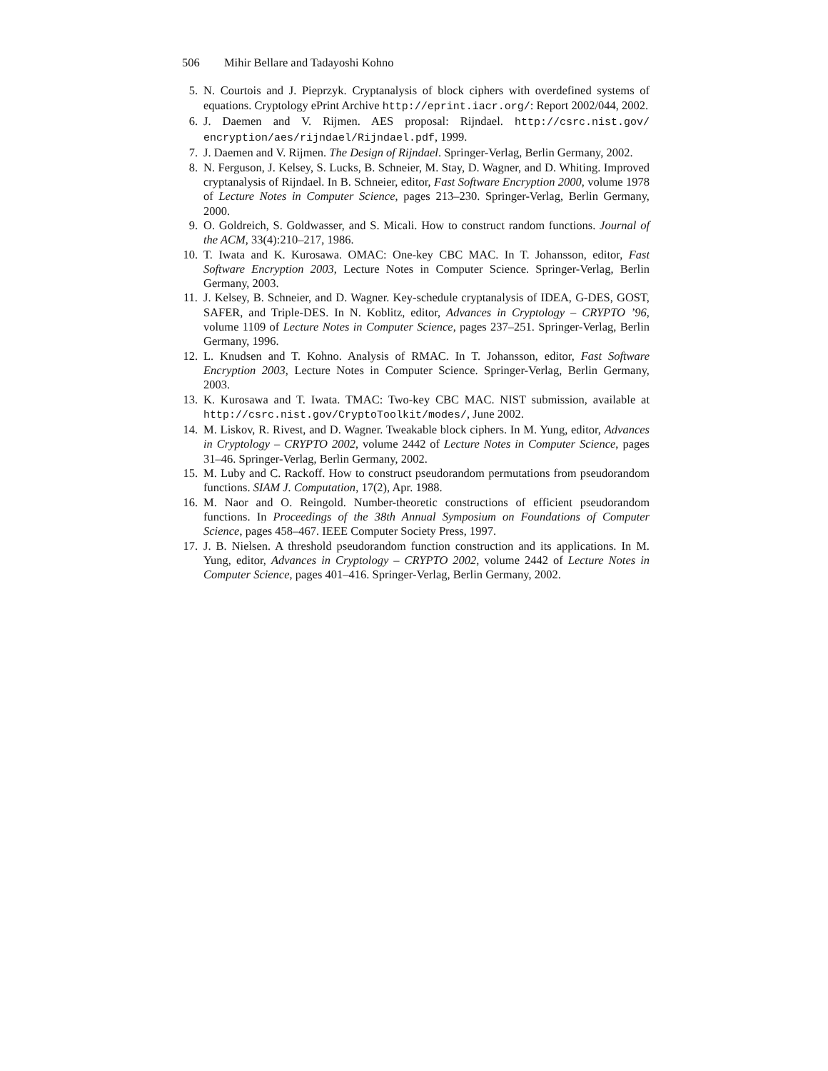506 Mihir Bellare and Tadayoshi Kohno
5. N. Courtois and J. Pieprzyk. Cryptanalysis of block ciphers with overdefined systems of equations. Cryptology ePrint Archive http://eprint.iacr.org/: Report 2002/044, 2002.
6. J. Daemen and V. Rijmen. AES proposal: Rijndael. http://csrc.nist.gov/ encryption/aes/rijndael/Rijndael.pdf, 1999.
7. J. Daemen and V. Rijmen. The Design of Rijndael. Springer-Verlag, Berlin Germany, 2002.
8. N. Ferguson, J. Kelsey, S. Lucks, B. Schneier, M. Stay, D. Wagner, and D. Whiting. Improved cryptanalysis of Rijndael. In B. Schneier, editor, Fast Software Encryption 2000, volume 1978 of Lecture Notes in Computer Science, pages 213–230. Springer-Verlag, Berlin Germany, 2000.
9. O. Goldreich, S. Goldwasser, and S. Micali. How to construct random functions. Journal of the ACM, 33(4):210–217, 1986.
10.
T. Iwata and K. Kurosawa. OMAC: One-key CBC MAC. In T. Johansson, editor, Fast Software Encryption 2003, Lecture Notes in Computer Science. Springer-Verlag, Berlin Germany, 2003.
11.
J. Kelsey, B. Schneier, and D. Wagner. Key-schedule cryptanalysis of IDEA, G-DES, GOST, SAFER, and Triple-DES. In N. Koblitz, editor, Advances in Cryptology – CRYPTO ’96, volume 1109 of Lecture Notes in Computer Science, pages 237–251. Springer-Verlag, Berlin Germany, 1996.
12.
L. Knudsen and T. Kohno. Analysis of RMAC. In T. Johansson, editor, Fast Software Encryption 2003, Lecture Notes in Computer Science. Springer-Verlag, Berlin Germany, 2003.
13.
K. Kurosawa and T. Iwata. TMAC: Two-key CBC MAC. NIST submission, available at http://csrc.nist.gov/CryptoToolkit/modes/, June 2002.
14.
M. Liskov, R. Rivest, and D. Wagner. Tweakable block ciphers. In M. Yung, editor, Advances in Cryptology – CRYPTO 2002, volume 2442 of Lecture Notes in Computer Science, pages 31–46. Springer-Verlag, Berlin Germany, 2002.
15.
M. Luby and C. Rackoff. How to construct pseudorandom permutations from pseudorandom functions. SIAM J. Computation, 17(2), Apr. 1988.
16.
M. Naor and O. Reingold. Number-theoretic constructions of efficient pseudorandom functions. In Proceedings of the 38th Annual Symposium on Foundations of Computer Science, pages 458–467. IEEE Computer Society Press, 1997.
17.
J. B. Nielsen. A threshold pseudorandom function construction and its applications. In M. Yung, editor, Advances in Cryptology – CRYPTO 2002, volume 2442 of Lecture Notes in Computer Science, pages 401–416. Springer-Verlag, Berlin Germany, 2002.